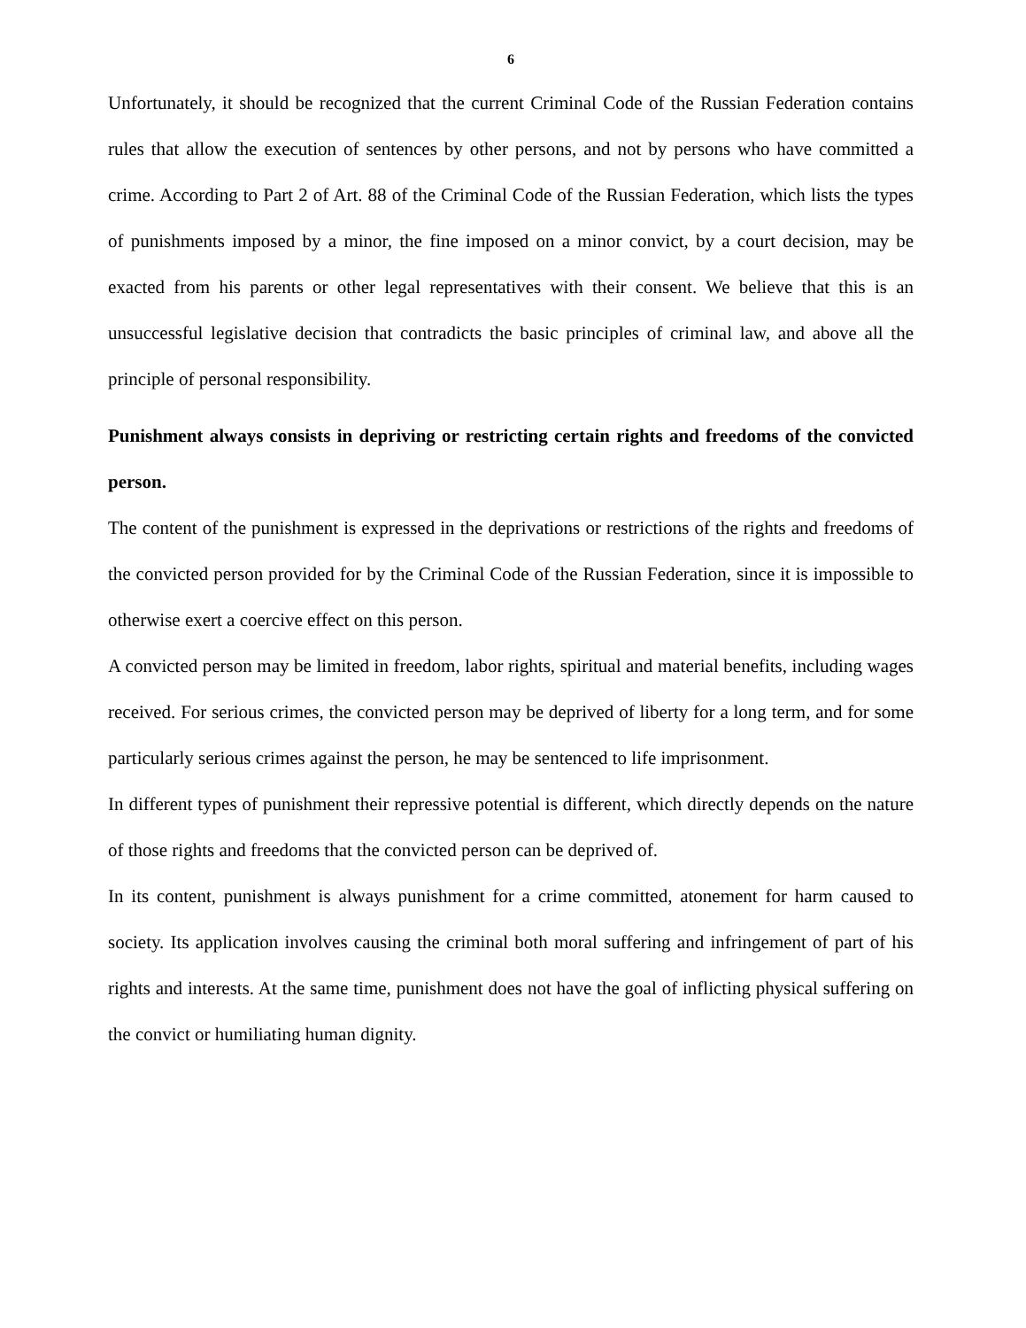6
Unfortunately, it should be recognized that the current Criminal Code of the Russian Federation contains rules that allow the execution of sentences by other persons, and not by persons who have committed a crime. According to Part 2 of Art. 88 of the Criminal Code of the Russian Federation, which lists the types of punishments imposed by a minor, the fine imposed on a minor convict, by a court decision, may be exacted from his parents or other legal representatives with their consent. We believe that this is an unsuccessful legislative decision that contradicts the basic principles of criminal law, and above all the principle of personal responsibility.
Punishment always consists in depriving or restricting certain rights and freedoms of the convicted person.
The content of the punishment is expressed in the deprivations or restrictions of the rights and freedoms of the convicted person provided for by the Criminal Code of the Russian Federation, since it is impossible to otherwise exert a coercive effect on this person.
A convicted person may be limited in freedom, labor rights, spiritual and material benefits, including wages received. For serious crimes, the convicted person may be deprived of liberty for a long term, and for some particularly serious crimes against the person, he may be sentenced to life imprisonment.
In different types of punishment their repressive potential is different, which directly depends on the nature of those rights and freedoms that the convicted person can be deprived of.
In its content, punishment is always punishment for a crime committed, atonement for harm caused to society. Its application involves causing the criminal both moral suffering and infringement of part of his rights and interests. At the same time, punishment does not have the goal of inflicting physical suffering on the convict or humiliating human dignity.